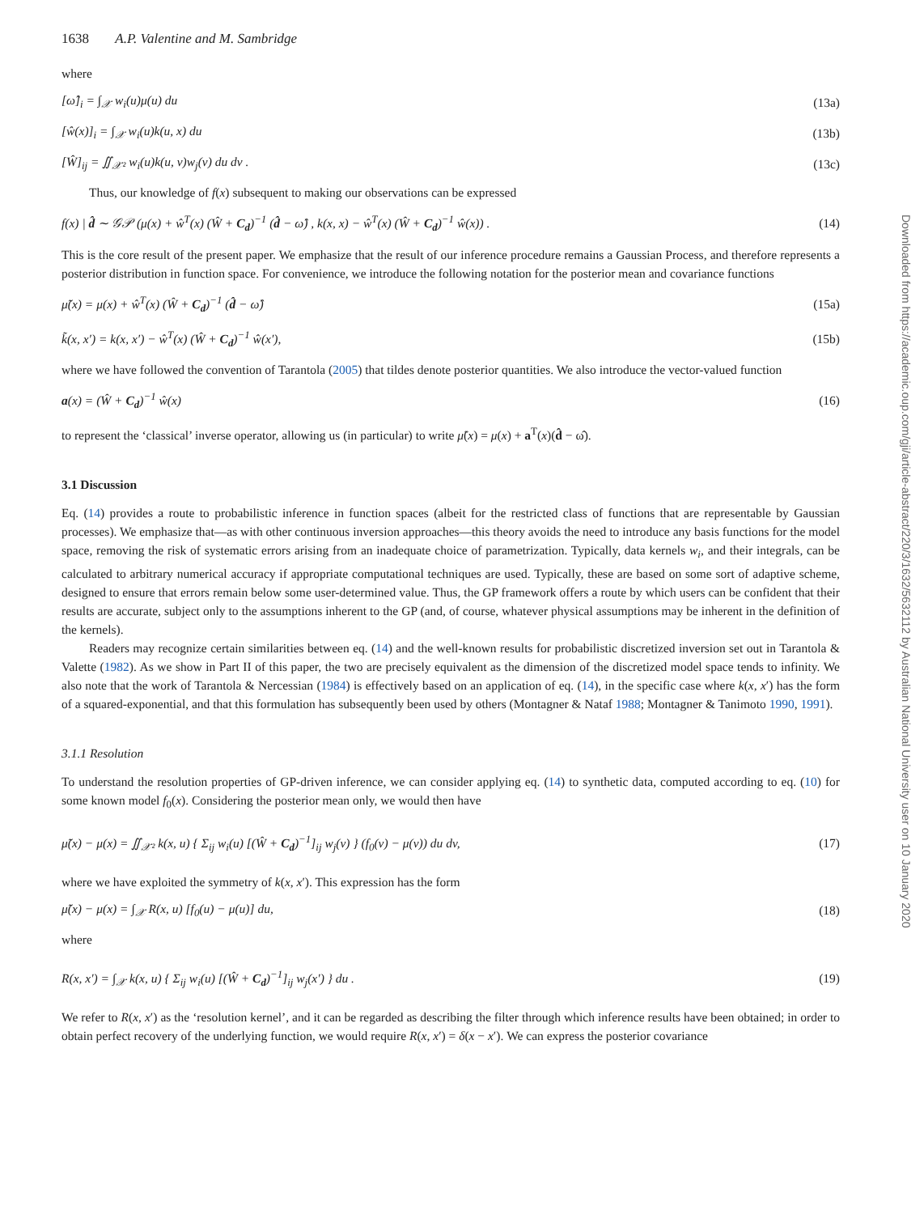1638 A.P. Valentine and M. Sambridge
where
[ω̂]<sub>i</sub> = ∫<sub>𝒳</sub> w<sub>i</sub>(u)μ(u) du (13a)
[ŵ(x)]<sub>i</sub> = ∫<sub>𝒳</sub> w<sub>i</sub>(u)k(u, x) du (13b)
[Ŵ]<sub>ij</sub> = ∬<sub>𝒳²</sub> w<sub>i</sub>(u)k(u, v)w<sub>j</sub>(v) du dv . (13c)
Thus, our knowledge of f(x) subsequent to making our observations can be expressed
f(x) | d̂ ∼ 𝒢𝒫 (μ(x) + ŵ<sup>T</sup>(x) (Ŵ + C<sub>d</sub>)<sup>−1</sup> (d̂ − ω̂) , k(x, x) − ŵ<sup>T</sup>(x) (Ŵ + C<sub>d</sub>)<sup>−1</sup> ŵ(x)) . (14)
This is the core result of the present paper. We emphasize that the result of our inference procedure remains a Gaussian Process, and therefore represents a posterior distribution in function space. For convenience, we introduce the following notation for the posterior mean and covariance functions
μ̃(x) = μ(x) + ŵ<sup>T</sup>(x) (Ŵ + C<sub>d</sub>)<sup>−1</sup> (d̂ − ω̂) (15a)
k̃(x, x′) = k(x, x′) − ŵ<sup>T</sup>(x) (Ŵ + C<sub>d</sub>)<sup>−1</sup> ŵ(x′), (15b)
where we have followed the convention of Tarantola (2005) that tildes denote posterior quantities. We also introduce the vector-valued function
a(x) = (Ŵ + C<sub>d</sub>)<sup>−1</sup> ŵ(x) (16)
to represent the ‘classical’ inverse operator, allowing us (in particular) to write μ̃(x) = μ(x) + a<sup>T</sup>(x)(d̂ − ω̂).
3.1 Discussion
Eq. (14) provides a route to probabilistic inference in function spaces (albeit for the restricted class of functions that are representable by Gaussian processes). We emphasize that—as with other continuous inversion approaches—this theory avoids the need to introduce any basis functions for the model space, removing the risk of systematic errors arising from an inadequate choice of parametrization. Typically, data kernels w<sub>i</sub>, and their integrals, can be calculated to arbitrary numerical accuracy if appropriate computational techniques are used. Typically, these are based on some sort of adaptive scheme, designed to ensure that errors remain below some user-determined value. Thus, the GP framework offers a route by which users can be confident that their results are accurate, subject only to the assumptions inherent to the GP (and, of course, whatever physical assumptions may be inherent in the definition of the kernels).
Readers may recognize certain similarities between eq. (14) and the well-known results for probabilistic discretized inversion set out in Tarantola & Valette (1982). As we show in Part II of this paper, the two are precisely equivalent as the dimension of the discretized model space tends to infinity. We also note that the work of Tarantola & Nercessian (1984) is effectively based on an application of eq. (14), in the specific case where k(x, x′) has the form of a squared-exponential, and that this formulation has subsequently been used by others (Montagner & Nataf 1988; Montagner & Tanimoto 1990, 1991).
3.1.1 Resolution
To understand the resolution properties of GP-driven inference, we can consider applying eq. (14) to synthetic data, computed according to eq. (10) for some known model f<sub>0</sub>(x). Considering the posterior mean only, we would then have
μ̃(x) − μ(x) = ∬<sub>𝒳²</sub> k(x, u) { Σ<sub>ij</sub> w<sub>i</sub>(u) [(Ŵ + C<sub>d</sub>)<sup>−1</sup>]<sub>ij</sub> w<sub>j</sub>(v) } (f<sub>0</sub>(v) − μ(v)) du dv, (17)
where we have exploited the symmetry of k(x, x′). This expression has the form
μ̃(x) − μ(x) = ∫<sub>𝒳</sub> R(x, u) [f<sub>0</sub>(u) − μ(u)] du, (18)
where
R(x, x′) = ∫<sub>𝒳</sub> k(x, u) { Σ<sub>ij</sub> w<sub>i</sub>(u) [(Ŵ + C<sub>d</sub>)<sup>−1</sup>]<sub>ij</sub> w<sub>j</sub>(x′) } du . (19)
We refer to R(x, x′) as the ‘resolution kernel’, and it can be regarded as describing the filter through which inference results have been obtained; in order to obtain perfect recovery of the underlying function, we would require R(x, x′) = δ(x − x′). We can express the posterior covariance
Downloaded from https://academic.oup.com/gji/article-abstract/220/3/1632/5632112 by Australian National University user on 10 January 2020